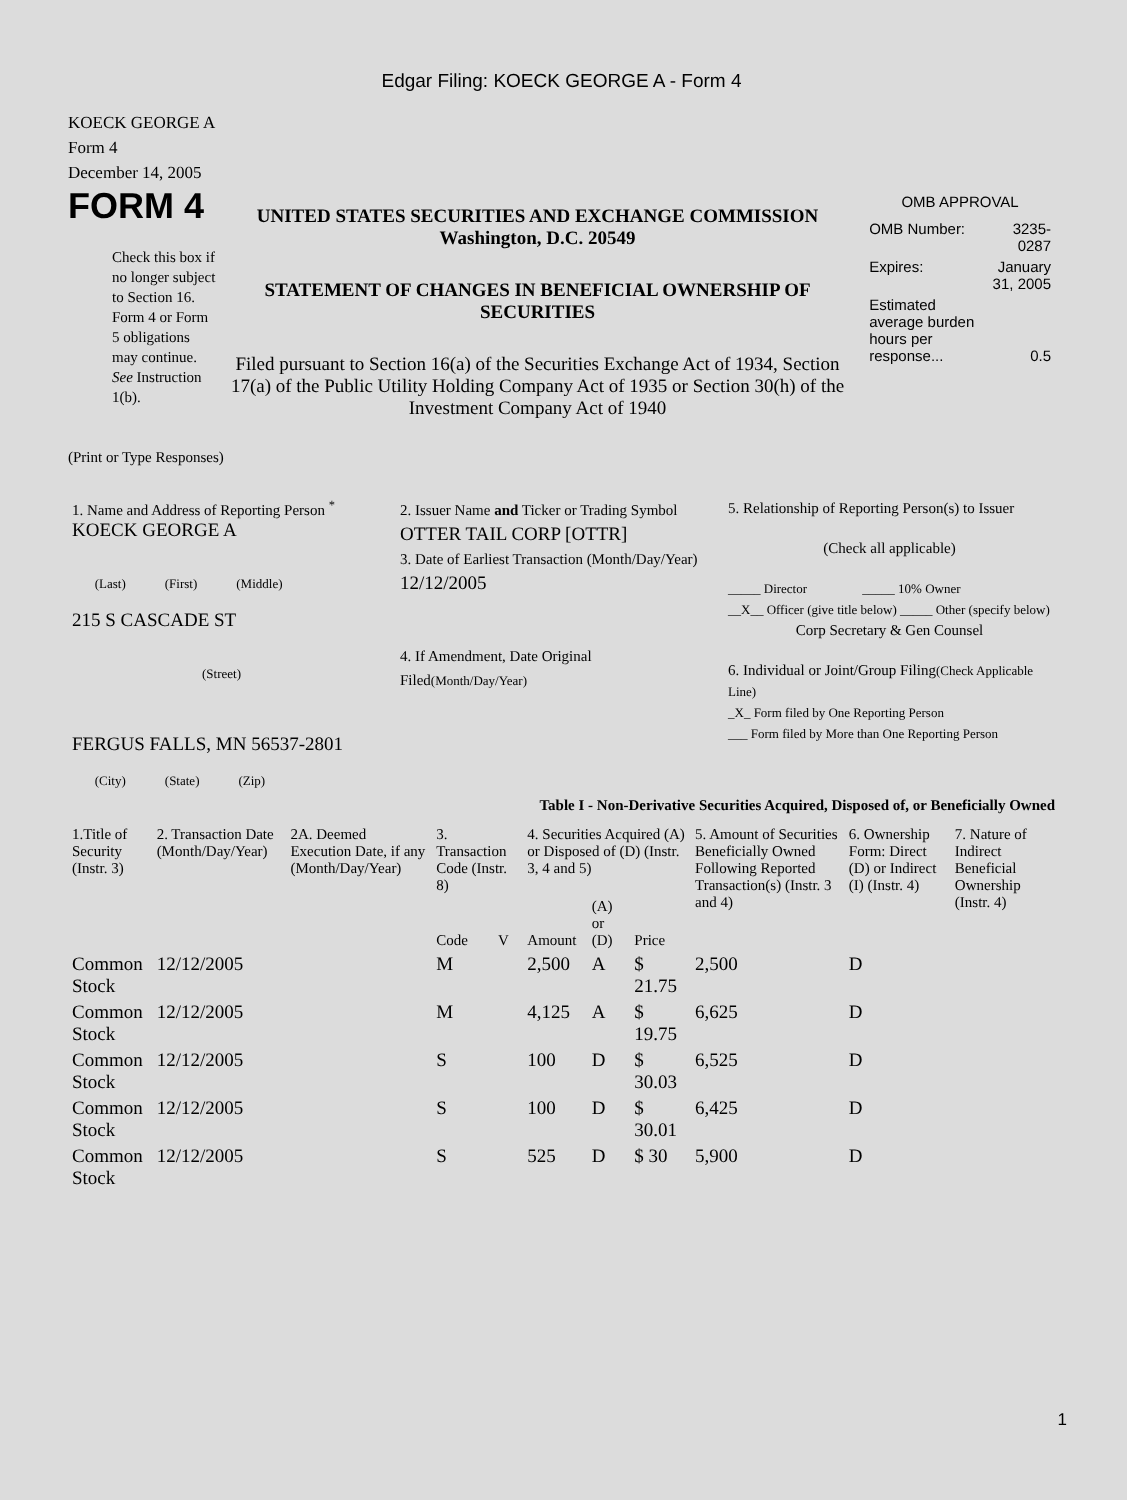Edgar Filing: KOECK GEORGE A - Form 4
KOECK GEORGE A
Form 4
December 14, 2005
FORM 4
Check this box if no longer subject to Section 16. Form 4 or Form 5 obligations may continue. See Instruction 1(b).
UNITED STATES SECURITIES AND EXCHANGE COMMISSION
Washington, D.C. 20549
STATEMENT OF CHANGES IN BENEFICIAL OWNERSHIP OF SECURITIES
Filed pursuant to Section 16(a) of the Securities Exchange Act of 1934, Section 17(a) of the Public Utility Holding Company Act of 1935 or Section 30(h) of the Investment Company Act of 1940
OMB APPROVAL
| OMB Number: | 3235-0287 |
| Expires: | January 31, 2005 |
| Estimated average burden hours per response... | 0.5 |
(Print or Type Responses)
| 1. Name and Address of Reporting Person <sup>*</sup> KOECK GEORGE A (Last) (First) (Middle) 215 S CASCADE ST (Street) FERGUS FALLS, MN 56537-2801 (City) (State) (Zip) | 2. Issuer Name and Ticker or Trading Symbol OTTER TAIL CORP [OTTR] 3. Date of Earliest Transaction (Month/Day/Year) 12/12/2005 4. If Amendment, Date Original Filed (Month/Day/Year) | 5. Relationship of Reporting Person(s) to Issuer (Check all applicable) _____ Director _____ 10% Owner __X__ Officer (give title below) _____ Other (specify below) Corp Secretary & Gen Counsel 6. Individual or Joint/Group Filing (Check Applicable Line) _X_ Form filed by One Reporting Person ___ Form filed by More than One Reporting Person |
Table I - Non-Derivative Securities Acquired, Disposed of, or Beneficially Owned
| 1.Title of Security (Instr. 3) | 2. Transaction Date (Month/Day/Year) | 2A. Deemed Execution Date, if any (Month/Day/Year) | 3. Transaction Code (Instr. 8) | | 4. Securities Acquired (A) or Disposed of (D) (Instr. 3, 4 and 5) | | | 5. Amount of Securities Beneficially Owned Following Reported Transaction(s) (Instr. 3 and 4) | 6. Ownership Form: Direct (D) or Indirect (I) (Instr. 4) | 7. Nature of Indirect Beneficial Ownership (Instr. 4) |
| --- | --- | --- | --- | --- | --- | --- | --- | --- | --- | --- |
| | | | Code | V | Amount | (A) or (D) | Price | | | |
| Common Stock | 12/12/2005 | | M | | 2,500 | A | $ 21.75 | 2,500 | D | |
| Common Stock | 12/12/2005 | | M | | 4,125 | A | $ 19.75 | 6,625 | D | |
| Common Stock | 12/12/2005 | | S | | 100 | D | $ 30.03 | 6,525 | D | |
| Common Stock | 12/12/2005 | | S | | 100 | D | $ 30.01 | 6,425 | D | |
| Common Stock | 12/12/2005 | | S | | 525 | D | $ 30 | 5,900 | D | |
1